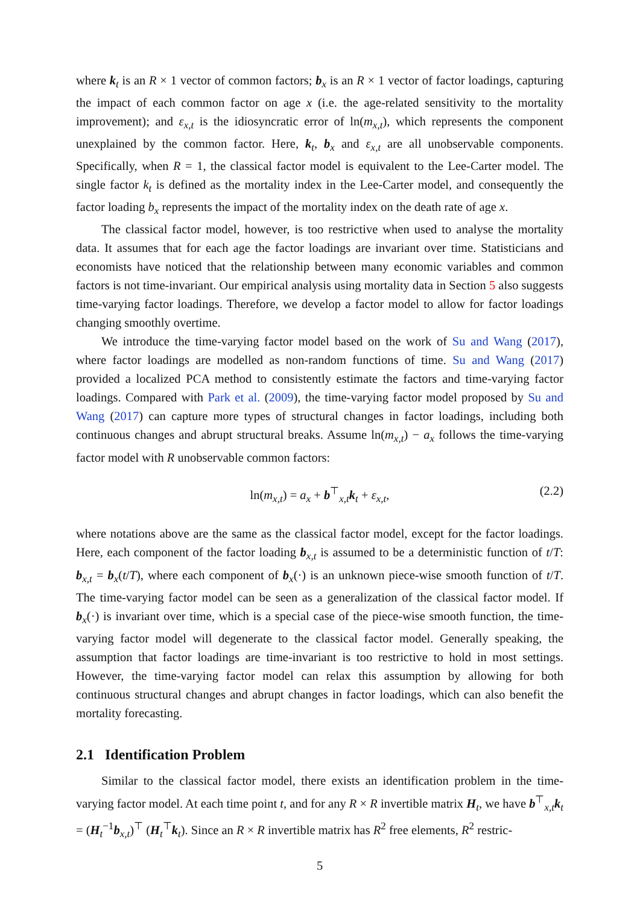where k<sub>t</sub> is an R × 1 vector of common factors; b<sub>x</sub> is an R × 1 vector of factor loadings, capturing the impact of each common factor on age x (i.e. the age-related sensitivity to the mortality improvement); and ε<sub>x,t</sub> is the idiosyncratic error of ln(m<sub>x,t</sub>), which represents the component unexplained by the common factor. Here, k<sub>t</sub>, b<sub>x</sub> and ε<sub>x,t</sub> are all unobservable components. Specifically, when R = 1, the classical factor model is equivalent to the Lee-Carter model. The single factor k<sub>t</sub> is defined as the mortality index in the Lee-Carter model, and consequently the factor loading b<sub>x</sub> represents the impact of the mortality index on the death rate of age x.
The classical factor model, however, is too restrictive when used to analyse the mortality data. It assumes that for each age the factor loadings are invariant over time. Statisticians and economists have noticed that the relationship between many economic variables and common factors is not time-invariant. Our empirical analysis using mortality data in Section 5 also suggests time-varying factor loadings. Therefore, we develop a factor model to allow for factor loadings changing smoothly overtime.
We introduce the time-varying factor model based on the work of Su and Wang (2017), where factor loadings are modelled as non-random functions of time. Su and Wang (2017) provided a localized PCA method to consistently estimate the factors and time-varying factor loadings. Compared with Park et al. (2009), the time-varying factor model proposed by Su and Wang (2017) can capture more types of structural changes in factor loadings, including both continuous changes and abrupt structural breaks. Assume ln(m<sub>x,t</sub>) − a<sub>x</sub> follows the time-varying factor model with R unobservable common factors:
ln(m<sub>x,t</sub>) = a<sub>x</sub> + b<sup>⊤</sup><sub>x,t</sub>k<sub>t</sub> + ε<sub>x,t</sub>, (2.2)
where notations above are the same as the classical factor model, except for the factor loadings. Here, each component of the factor loading b<sub>x,t</sub> is assumed to be a deterministic function of t/T: b<sub>x,t</sub> = b<sub>x</sub>(t/T), where each component of b<sub>x</sub>(·) is an unknown piece-wise smooth function of t/T. The time-varying factor model can be seen as a generalization of the classical factor model. If b<sub>x</sub>(·) is invariant over time, which is a special case of the piece-wise smooth function, the time-varying factor model will degenerate to the classical factor model. Generally speaking, the assumption that factor loadings are time-invariant is too restrictive to hold in most settings. However, the time-varying factor model can relax this assumption by allowing for both continuous structural changes and abrupt changes in factor loadings, which can also benefit the mortality forecasting.
2.1 Identification Problem
Similar to the classical factor model, there exists an identification problem in the time-varying factor model. At each time point t, and for any R × R invertible matrix H<sub>t</sub>, we have b<sup>⊤</sup><sub>x,t</sub>k<sub>t</sub> = (H<sub>t</sub><sup>−1</sup>b<sub>x,t</sub>)<sup>⊤</sup> (H<sub>t</sub><sup>⊤</sup>k<sub>t</sub>). Since an R × R invertible matrix has R<sup>2</sup> free elements, R<sup>2</sup> restric-
5